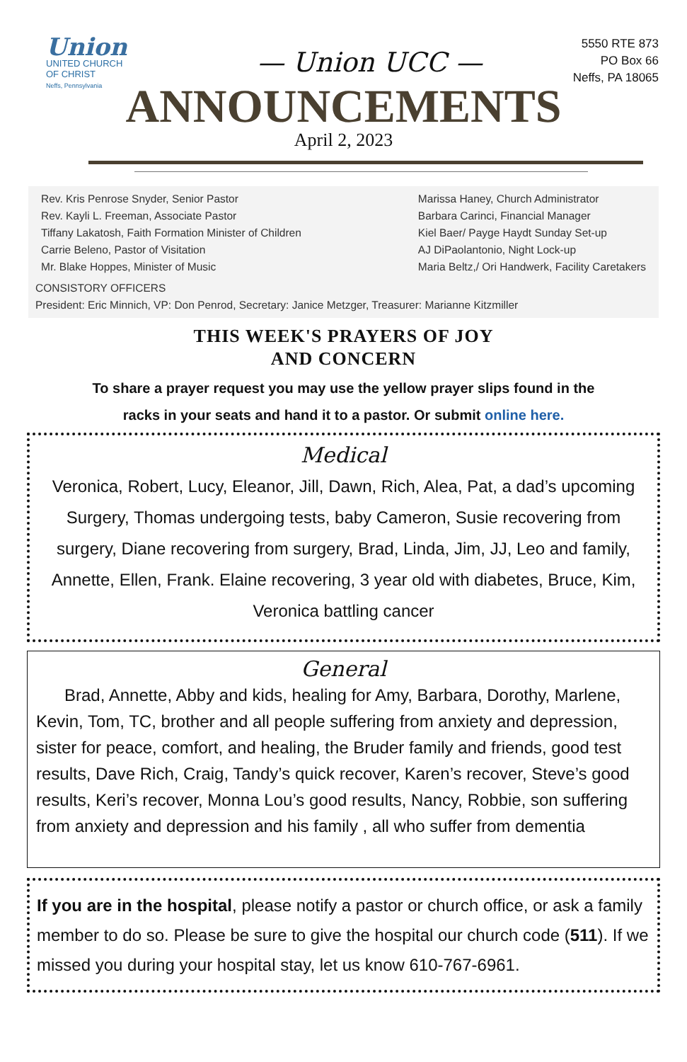Union
UNITED CHURCH
OF CHRIST
Neffs, Pennsylvania
— Union UCC —
5550 RTE 873
PO Box 66
Neffs, PA 18065
ANNOUNCEMENTS
April 2, 2023
Rev. Kris Penrose Snyder, Senior Pastor
Rev. Kayli L. Freeman, Associate Pastor
Tiffany Lakatosh, Faith Formation Minister of Children
Carrie Beleno, Pastor of Visitation
Mr. Blake Hoppes, Minister of Music
Marissa Haney, Church Administrator
Barbara Carinci, Financial Manager
Kiel Baer/ Payge Haydt Sunday Set-up
AJ DiPaolantonio, Night Lock-up
Maria Beltz,/ Ori Handwerk, Facility Caretakers
CONSISTORY OFFICERS
President: Eric Minnich, VP: Don Penrod, Secretary: Janice Metzger, Treasurer: Marianne Kitzmiller
THIS WEEK'S PRAYERS OF JOY
AND CONCERN
To share a prayer request you may use the yellow prayer slips found in the
racks in your seats and hand it to a pastor. Or submit online here.
Medical
Veronica, Robert, Lucy, Eleanor, Jill, Dawn, Rich, Alea, Pat, a dad’s upcoming Surgery, Thomas undergoing tests, baby Cameron, Susie recovering from surgery, Diane recovering from surgery, Brad, Linda, Jim, JJ, Leo and family, Annette, Ellen, Frank. Elaine recovering, 3 year old with diabetes, Bruce, Kim, Veronica battling cancer
General
Brad, Annette, Abby and kids, healing for Amy, Barbara, Dorothy, Marlene, Kevin, Tom, TC, brother and all people suffering from anxiety and depression, sister for peace, comfort, and healing, the Bruder family and friends, good test results, Dave Rich, Craig, Tandy’s quick recover, Karen’s recover, Steve’s good results, Keri’s recover, Monna Lou’s good results, Nancy, Robbie, son suffering from anxiety and depression and his family , all who suffer from dementia
If you are in the hospital, please notify a pastor or church office, or ask a family member to do so. Please be sure to give the hospital our church code (511). If we missed you during your hospital stay, let us know 610-767-6961.